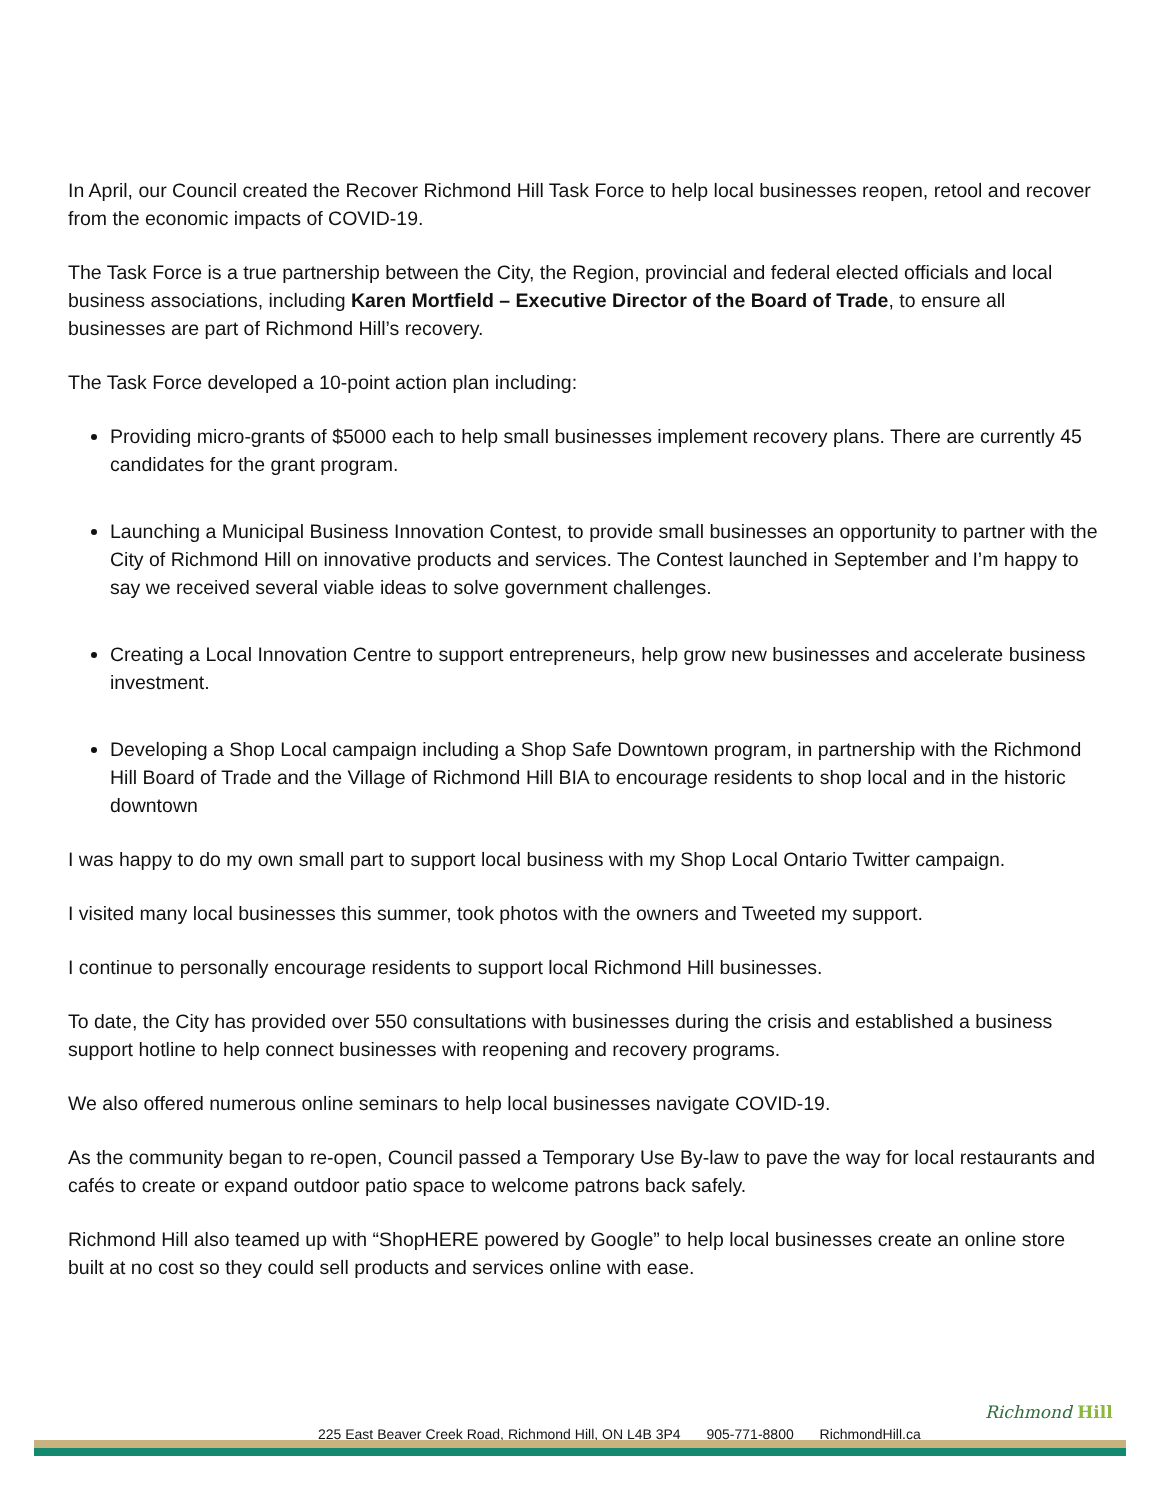In April, our Council created the Recover Richmond Hill Task Force to help local businesses reopen, retool and recover from the economic impacts of COVID-19.
The Task Force is a true partnership between the City, the Region, provincial and federal elected officials and local business associations, including Karen Mortfield – Executive Director of the Board of Trade, to ensure all businesses are part of Richmond Hill’s recovery.
The Task Force developed a 10-point action plan including:
Providing micro-grants of $5000 each to help small businesses implement recovery plans. There are currently 45 candidates for the grant program.
Launching a Municipal Business Innovation Contest, to provide small businesses an opportunity to partner with the City of Richmond Hill on innovative products and services. The Contest launched in September and I’m happy to say we received several viable ideas to solve government challenges.
Creating a Local Innovation Centre to support entrepreneurs, help grow new businesses and accelerate business investment.
Developing a Shop Local campaign including a Shop Safe Downtown program, in partnership with the Richmond Hill Board of Trade and the Village of Richmond Hill BIA to encourage residents to shop local and in the historic downtown
I was happy to do my own small part to support local business with my Shop Local Ontario Twitter campaign.
I visited many local businesses this summer, took photos with the owners and Tweeted my support.
I continue to personally encourage residents to support local Richmond Hill businesses.
To date, the City has provided over 550 consultations with businesses during the crisis and established a business support hotline to help connect businesses with reopening and recovery programs.
We also offered numerous online seminars to help local businesses navigate COVID-19.
As the community began to re-open, Council passed a Temporary Use By-law to pave the way for local restaurants and cafés to create or expand outdoor patio space to welcome patrons back safely.
Richmond Hill also teamed up with “ShopHERE powered by Google” to help local businesses create an online store built at no cost so they could sell products and services online with ease.
225 East Beaver Creek Road, Richmond Hill, ON L4B 3P4 905-771-8800 RichmondHill.ca
Richmond Hill